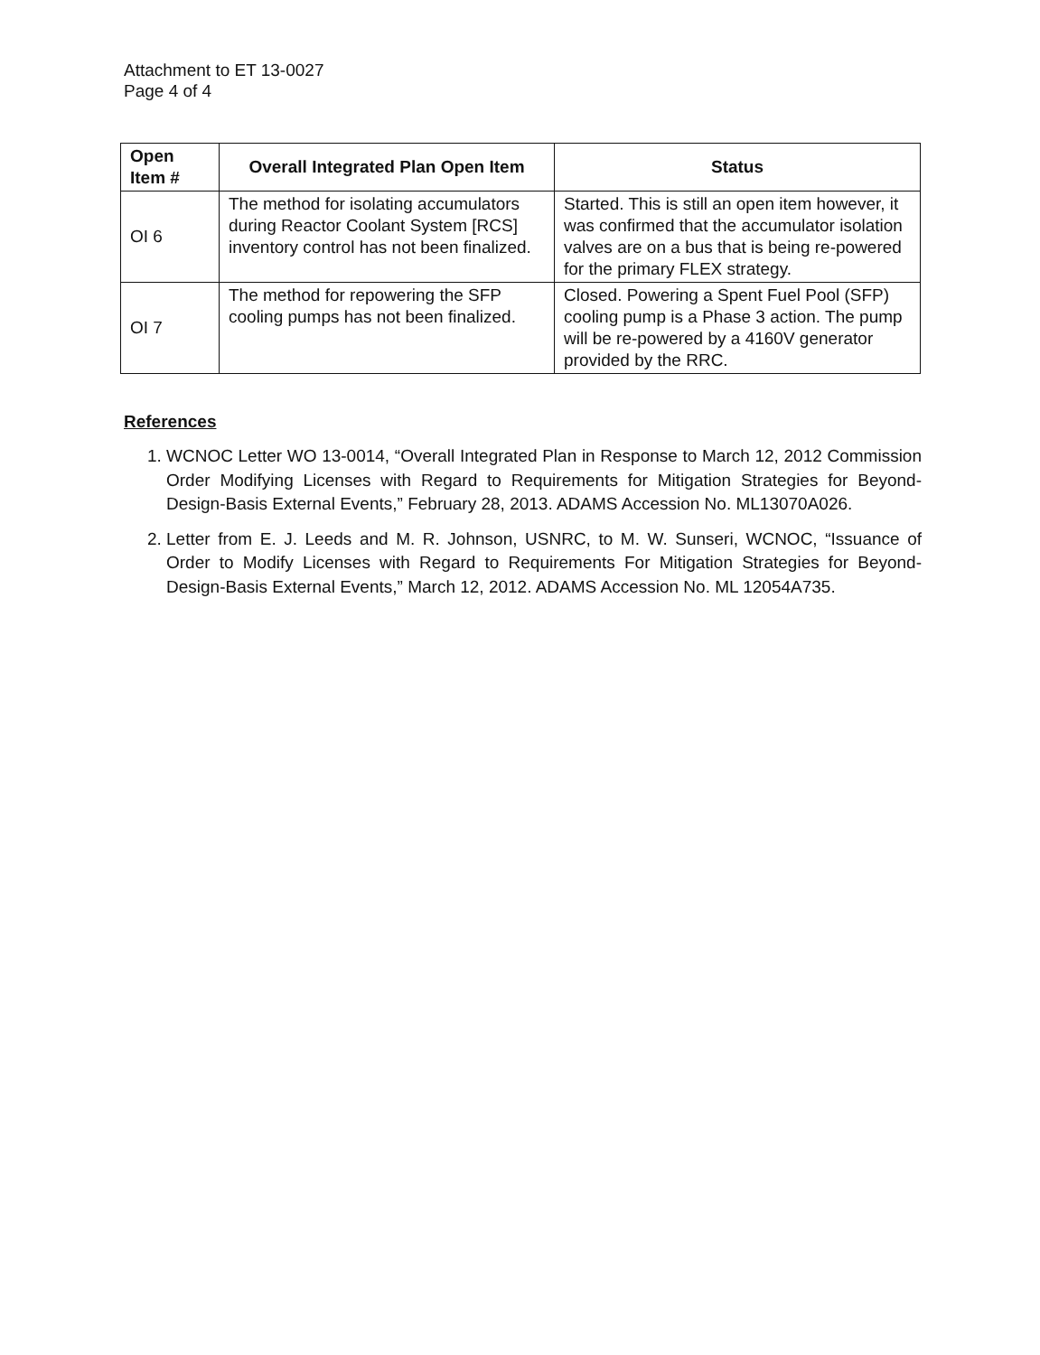Attachment to ET 13-0027
Page 4 of 4
| Open Item # | Overall Integrated Plan Open Item | Status |
| --- | --- | --- |
| OI 6 | The method for isolating accumulators during Reactor Coolant System [RCS] inventory control has not been finalized. | Started. This is still an open item however, it was confirmed that the accumulator isolation valves are on a bus that is being re-powered for the primary FLEX strategy. |
| OI 7 | The method for repowering the SFP cooling pumps has not been finalized. | Closed. Powering a Spent Fuel Pool (SFP) cooling pump is a Phase 3 action. The pump will be re-powered by a 4160V generator provided by the RRC. |
References
1. WCNOC Letter WO 13-0014, “Overall Integrated Plan in Response to March 12, 2012 Commission Order Modifying Licenses with Regard to Requirements for Mitigation Strategies for Beyond-Design-Basis External Events,” February 28, 2013. ADAMS Accession No. ML13070A026.
2. Letter from E. J. Leeds and M. R. Johnson, USNRC, to M. W. Sunseri, WCNOC, “Issuance of Order to Modify Licenses with Regard to Requirements For Mitigation Strategies for Beyond-Design-Basis External Events,” March 12, 2012. ADAMS Accession No. ML 12054A735.